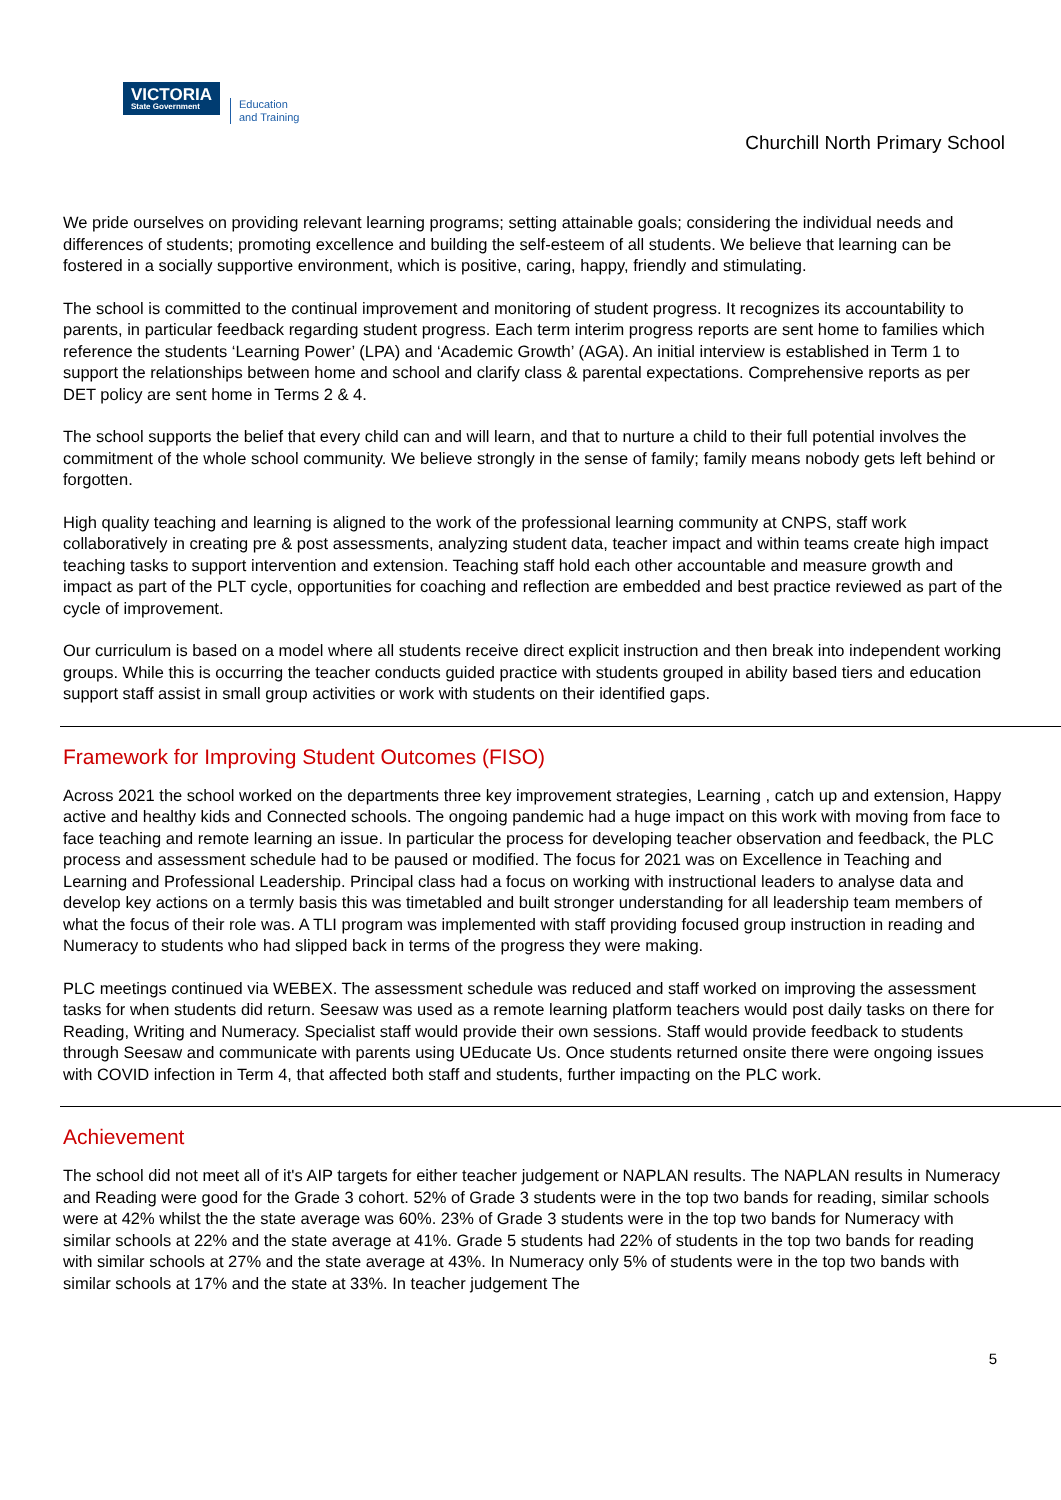VICTORIA
State Government
Education
and Training
Churchill North Primary School
We pride ourselves on providing relevant learning programs; setting attainable goals; considering the individual needs and differences of students; promoting excellence and building the self-esteem of all students. We believe that learning can be fostered in a socially supportive environment, which is positive, caring, happy, friendly and stimulating.
The school is committed to the continual improvement and monitoring of student progress. It recognizes its accountability to parents, in particular feedback regarding student progress. Each term interim progress reports are sent home to families which reference the students ‘Learning Power’ (LPA) and ‘Academic Growth’ (AGA). An initial interview is established in Term 1 to support the relationships between home and school and clarify class & parental expectations. Comprehensive reports as per DET policy are sent home in Terms 2 & 4.
The school supports the belief that every child can and will learn, and that to nurture a child to their full potential involves the commitment of the whole school community. We believe strongly in the sense of family; family means nobody gets left behind or forgotten.
High quality teaching and learning is aligned to the work of the professional learning community at CNPS, staff work collaboratively in creating pre & post assessments, analyzing student data, teacher impact and within teams create high impact teaching tasks to support intervention and extension. Teaching staff hold each other accountable and measure growth and impact as part of the PLT cycle, opportunities for coaching and reflection are embedded and best practice reviewed as part of the cycle of improvement.
Our curriculum is based on a model where all students receive direct explicit instruction and then break into independent working groups. While this is occurring the teacher conducts guided practice with students grouped in ability based tiers and education support staff assist in small group activities or work with students on their identified gaps.
Framework for Improving Student Outcomes (FISO)
Across 2021 the school worked on the departments three key improvement strategies, Learning , catch up and extension, Happy active and healthy kids and Connected schools. The ongoing pandemic had a huge impact on this work with moving from face to face teaching and remote learning an issue. In particular the process for developing teacher observation and feedback, the PLC process and assessment schedule had to be paused or modified. The focus for 2021 was on Excellence in Teaching and Learning and Professional Leadership. Principal class had a focus on working with instructional leaders to analyse data and develop key actions on a termly basis this was timetabled and built stronger understanding for all leadership team members of what the focus of their role was. A TLI program was implemented with staff providing focused group instruction in reading and Numeracy to students who had slipped back in terms of the progress they were making.
PLC meetings continued via WEBEX. The assessment schedule was reduced and staff worked on improving the assessment tasks for when students did return. Seesaw was used as a remote learning platform teachers would post daily tasks on there for Reading, Writing and Numeracy. Specialist staff would provide their own sessions. Staff would provide feedback to students through Seesaw and communicate with parents using UEducate Us. Once students returned onsite there were ongoing issues with COVID infection in Term 4, that affected both staff and students, further impacting on the PLC work.
Achievement
The school did not meet all of it's AIP targets for either teacher judgement or NAPLAN results. The NAPLAN results in Numeracy and Reading were good for the Grade 3 cohort. 52% of Grade 3 students were in the top two bands for reading, similar schools were at 42% whilst the the state average was 60%. 23% of Grade 3 students were in the top two bands for Numeracy with similar schools at 22% and the state average at 41%. Grade 5 students had 22% of students in the top two bands for reading with similar schools at 27% and the state average at 43%. In Numeracy only 5% of students were in the top two bands with similar schools at 17% and the state at 33%. In teacher judgement The
5